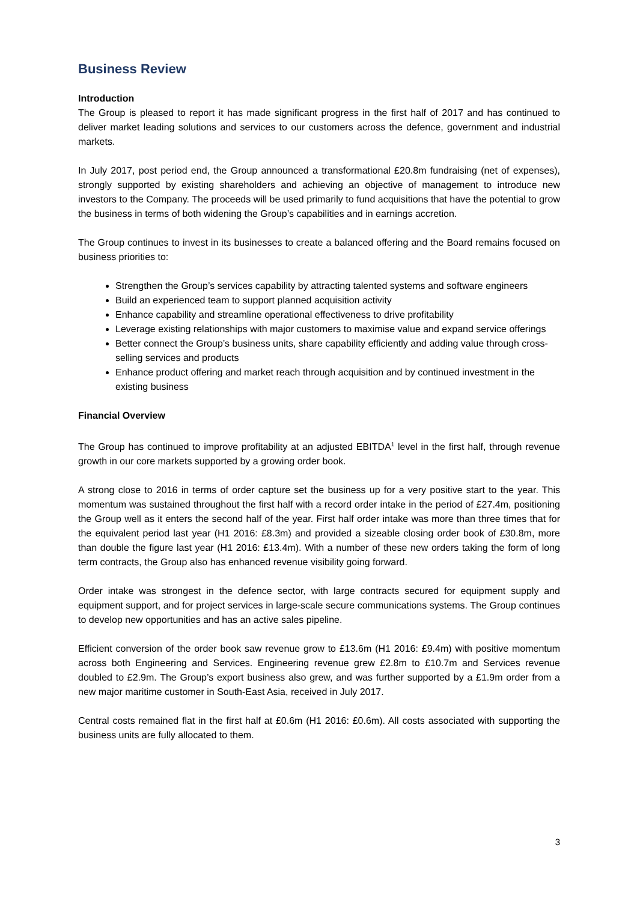Business Review
Introduction
The Group is pleased to report it has made significant progress in the first half of 2017 and has continued to deliver market leading solutions and services to our customers across the defence, government and industrial markets.
In July 2017, post period end, the Group announced a transformational £20.8m fundraising (net of expenses), strongly supported by existing shareholders and achieving an objective of management to introduce new investors to the Company. The proceeds will be used primarily to fund acquisitions that have the potential to grow the business in terms of both widening the Group’s capabilities and in earnings accretion.
The Group continues to invest in its businesses to create a balanced offering and the Board remains focused on business priorities to:
Strengthen the Group’s services capability by attracting talented systems and software engineers
Build an experienced team to support planned acquisition activity
Enhance capability and streamline operational effectiveness to drive profitability
Leverage existing relationships with major customers to maximise value and expand service offerings
Better connect the Group’s business units, share capability efficiently and adding value through cross-selling services and products
Enhance product offering and market reach through acquisition and by continued investment in the existing business
Financial Overview
The Group has continued to improve profitability at an adjusted EBITDA<sup>1</sup> level in the first half, through revenue growth in our core markets supported by a growing order book.
A strong close to 2016 in terms of order capture set the business up for a very positive start to the year. This momentum was sustained throughout the first half with a record order intake in the period of £27.4m, positioning the Group well as it enters the second half of the year. First half order intake was more than three times that for the equivalent period last year (H1 2016: £8.3m) and provided a sizeable closing order book of £30.8m, more than double the figure last year (H1 2016: £13.4m). With a number of these new orders taking the form of long term contracts, the Group also has enhanced revenue visibility going forward.
Order intake was strongest in the defence sector, with large contracts secured for equipment supply and equipment support, and for project services in large-scale secure communications systems. The Group continues to develop new opportunities and has an active sales pipeline.
Efficient conversion of the order book saw revenue grow to £13.6m (H1 2016: £9.4m) with positive momentum across both Engineering and Services. Engineering revenue grew £2.8m to £10.7m and Services revenue doubled to £2.9m. The Group’s export business also grew, and was further supported by a £1.9m order from a new major maritime customer in South-East Asia, received in July 2017.
Central costs remained flat in the first half at £0.6m (H1 2016: £0.6m). All costs associated with supporting the business units are fully allocated to them.
3